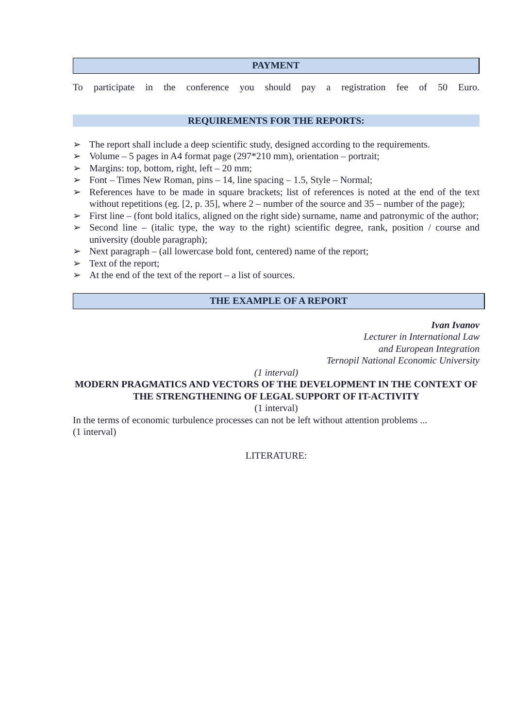PAYMENT
To participate in the conference you should pay a registration fee of 50 Euro.
REQUIREMENTS FOR THE REPORTS:
➢ The report shall include a deep scientific study, designed according to the requirements.
➢ Volume – 5 pages in A4 format page (297*210 mm), orientation – portrait;
➢ Margins: top, bottom, right, left – 20 mm;
➢ Font – Times New Roman, pins – 14, line spacing – 1.5, Style – Normal;
➢ References have to be made in square brackets; list of references is noted at the end of the text without repetitions (eg. [2, p. 35], where 2 – number of the source and 35 – number of the page);
➢ First line – (font bold italics, aligned on the right side) surname, name and patronymic of the author;
➢ Second line – (italic type, the way to the right) scientific degree, rank, position / course and university (double paragraph);
➢ Next paragraph – (all lowercase bold font, centered) name of the report;
➢ Text of the report;
➢ At the end of the text of the report – a list of sources.
THE EXAMPLE OF A REPORT
Ivan Ivanov
Lecturer in International Law
and European Integration
Ternopil National Economic University
(1 interval)
MODERN PRAGMATICS AND VECTORS OF THE DEVELOPMENT IN THE CONTEXT OF THE STRENGTHENING OF LEGAL SUPPORT OF IT-ACTIVITY
(1 interval)
In the terms of economic turbulence processes can not be left without attention problems ...
(1 interval)
LITERATURE: